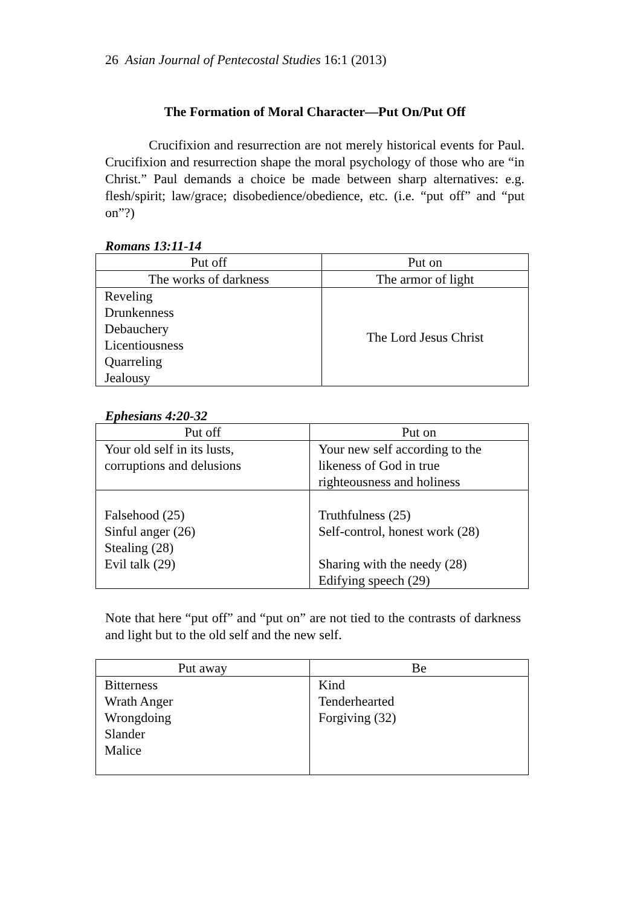26 Asian Journal of Pentecostal Studies 16:1 (2013)
The Formation of Moral Character—Put On/Put Off
Crucifixion and resurrection are not merely historical events for Paul. Crucifixion and resurrection shape the moral psychology of those who are “in Christ.” Paul demands a choice be made between sharp alternatives: e.g. flesh/spirit; law/grace; disobedience/obedience, etc. (i.e. “put off” and “put on”?)
Romans 13:11-14
| Put off | Put on |
| --- | --- |
| The works of darkness | The armor of light |
| Reveling Drunkenness Debauchery Licentiousness Quarreling Jealousy | The Lord Jesus Christ |
Ephesians 4:20-32
| Put off | Put on |
| --- | --- |
| Your old self in its lusts, corruptions and delusions | Your new self according to the likeness of God in true righteousness and holiness |
| Falsehood (25) Sinful anger (26) Stealing (28) Evil talk (29) | Truthfulness (25) Self-control, honest work (28) Sharing with the needy (28) Edifying speech (29) |
Note that here “put off” and “put on” are not tied to the contrasts of darkness and light but to the old self and the new self.
| Put away | Be |
| --- | --- |
| Bitterness Wrath Anger Wrongdoing Slander Malice | Kind Tenderhearted Forgiving (32) |